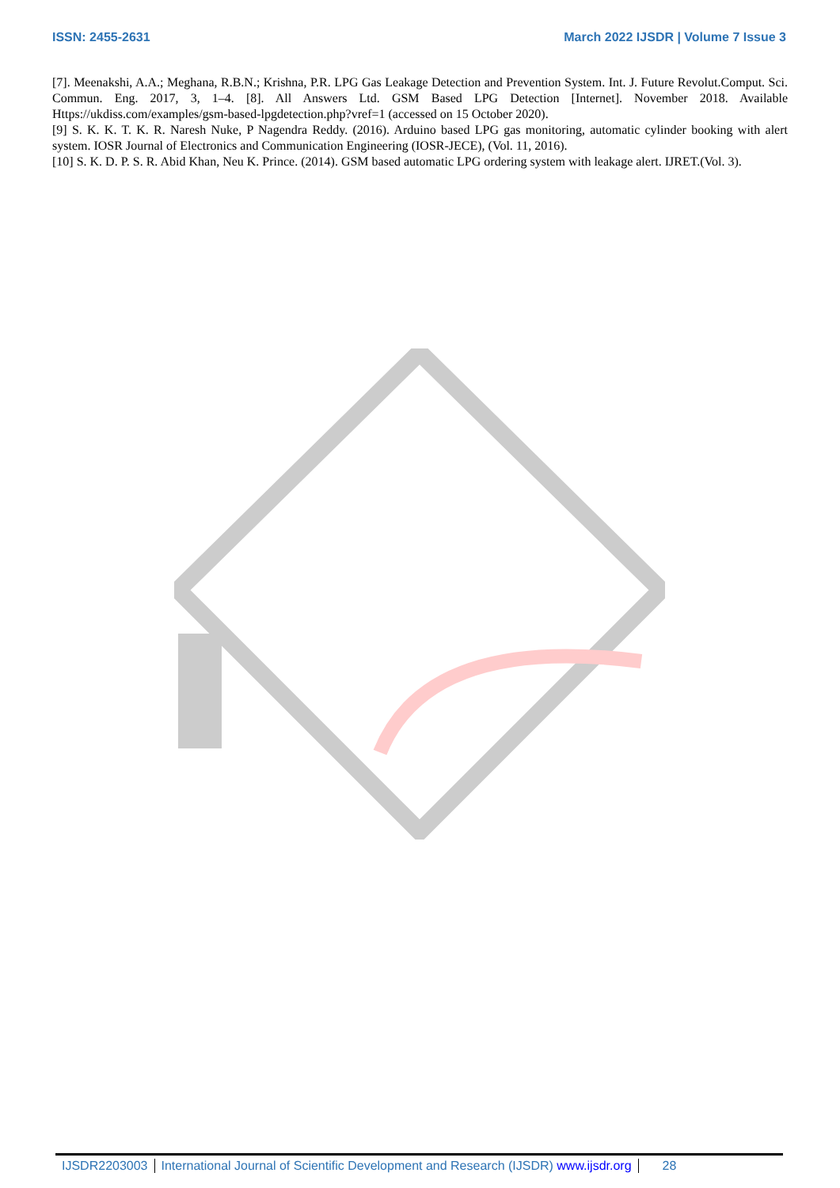ISSN: 2455-2631 March 2022 IJSDR | Volume 7 Issue 3
[7]. Meenakshi, A.A.; Meghana, R.B.N.; Krishna, P.R. LPG Gas Leakage Detection and Prevention System. Int. J. Future Revolut.Comput. Sci. Commun. Eng. 2017, 3, 1–4. [8]. All Answers Ltd. GSM Based LPG Detection [Internet]. November 2018. Available Https://ukdiss.com/examples/gsm-based-lpgdetection.php?vref=1 (accessed on 15 October 2020).
[9] S. K. K. T. K. R. Naresh Nuke, P Nagendra Reddy. (2016). Arduino based LPG gas monitoring, automatic cylinder booking with alert system. IOSR Journal of Electronics and Communication Engineering (IOSR-JECE), (Vol. 11, 2016).
[10] S. K. D. P. S. R. Abid Khan, Neu K. Prince. (2014). GSM based automatic LPG ordering system with leakage alert. IJRET.(Vol. 3).
IJSDR2203003 International Journal of Scientific Development and Research (IJSDR) www.ijsdr.org 28